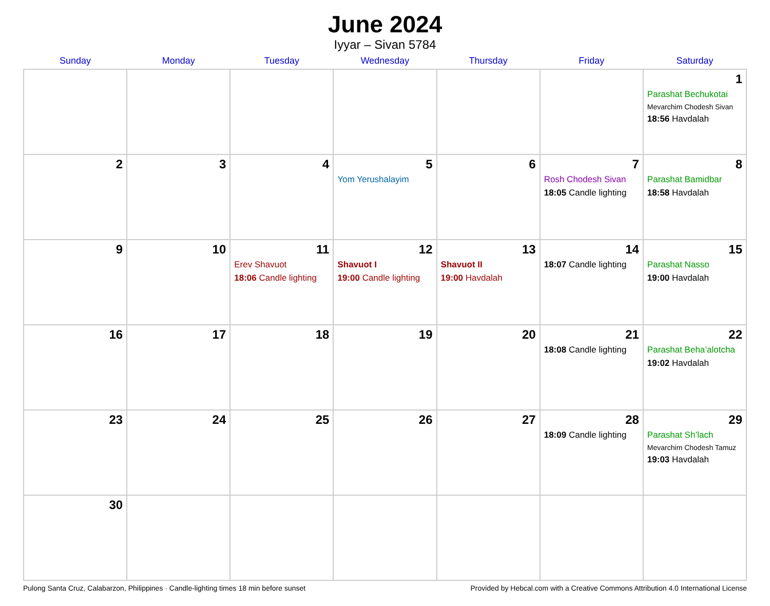June 2024
Iyyar – Sivan 5784
| Sunday | Monday | Tuesday | Wednesday | Thursday | Friday | Saturday |
| --- | --- | --- | --- | --- | --- | --- |
| | | | | | | 1 Parashat Bechukotai Mevarchim Chodesh Sivan 18:56 Havdalah |
| 2 | 3 | 4 | 5 Yom Yerushalayim | 6 | 7 Rosh Chodesh Sivan 18:05 Candle lighting | 8 Parashat Bamidbar 18:58 Havdalah |
| 9 | 10 | 11 Erev Shavuot 18:06 Candle lighting | 12 Shavuot I 19:00 Candle lighting | 13 Shavuot II 19:00 Havdalah | 14 18:07 Candle lighting | 15 Parashat Nasso 19:00 Havdalah |
| 16 | 17 | 18 | 19 | 20 | 21 18:08 Candle lighting | 22 Parashat Beha’alotcha 19:02 Havdalah |
| 23 | 24 | 25 | 26 | 27 | 28 18:09 Candle lighting | 29 Parashat Sh’lach Mevarchim Chodesh Tamuz 19:03 Havdalah |
| 30 | | | | | | |
Pulong Santa Cruz, Calabarzon, Philippines · Candle-lighting times 18 min before sunset Provided by Hebcal.com with a Creative Commons Attribution 4.0 International License